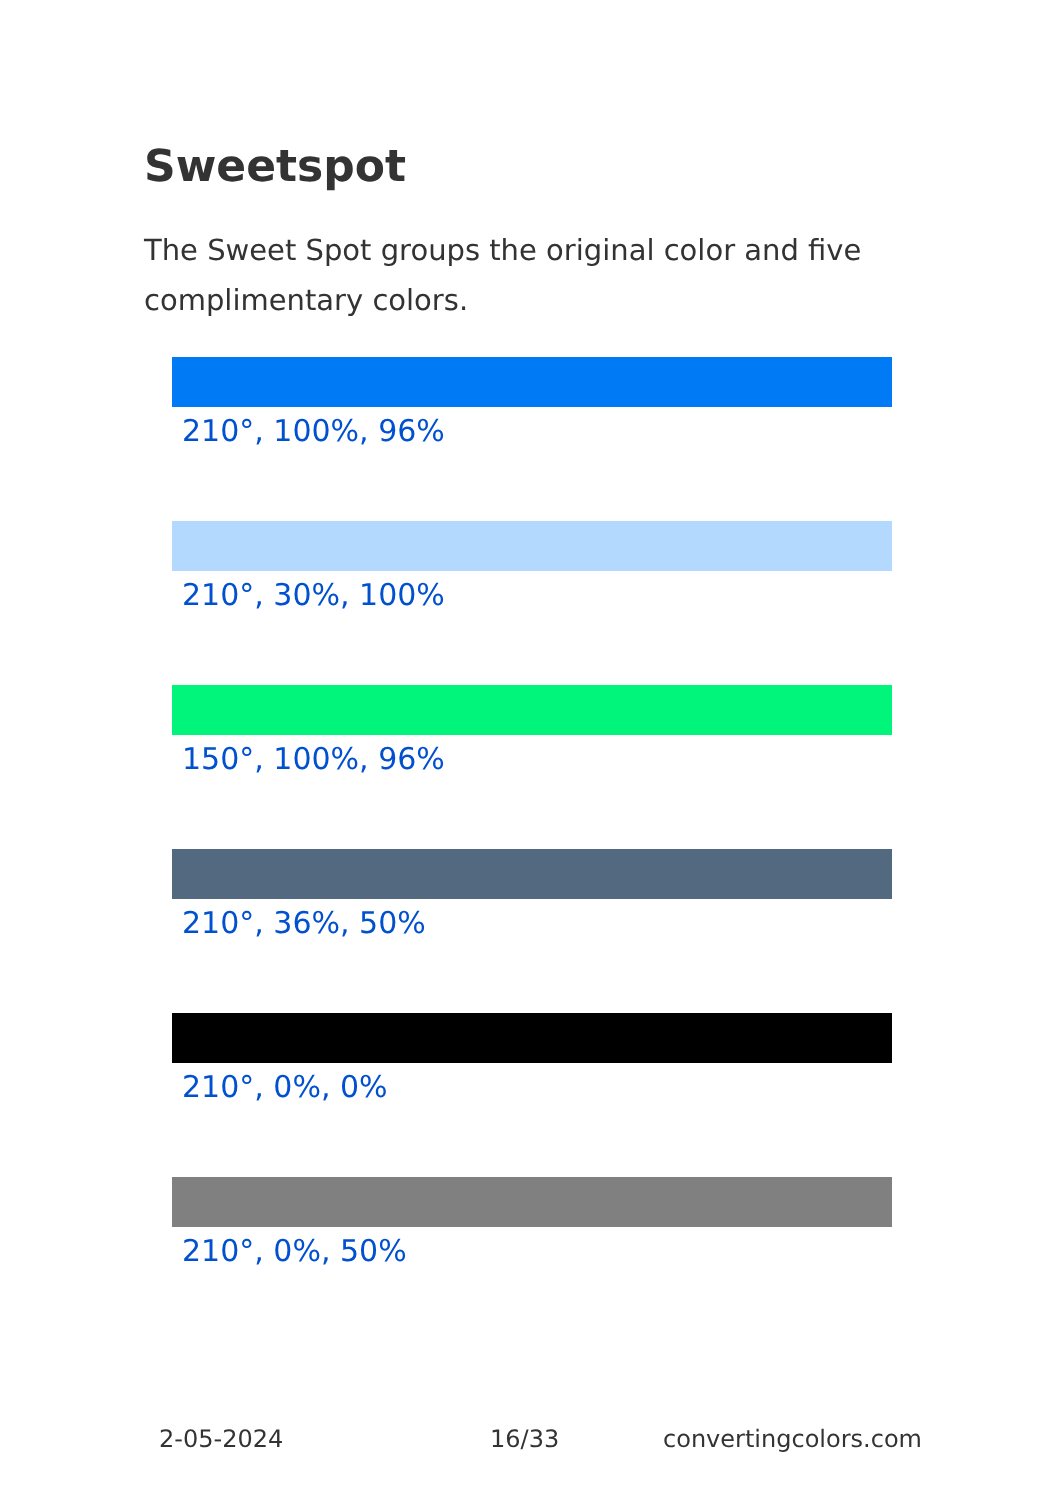Sweetspot
The Sweet Spot groups the original color and five complimentary colors.
210°, 100%, 96%
210°, 30%, 100%
150°, 100%, 96%
210°, 36%, 50%
210°, 0%, 0%
210°, 0%, 50%
2-05-2024 16/33 convertingcolors.com